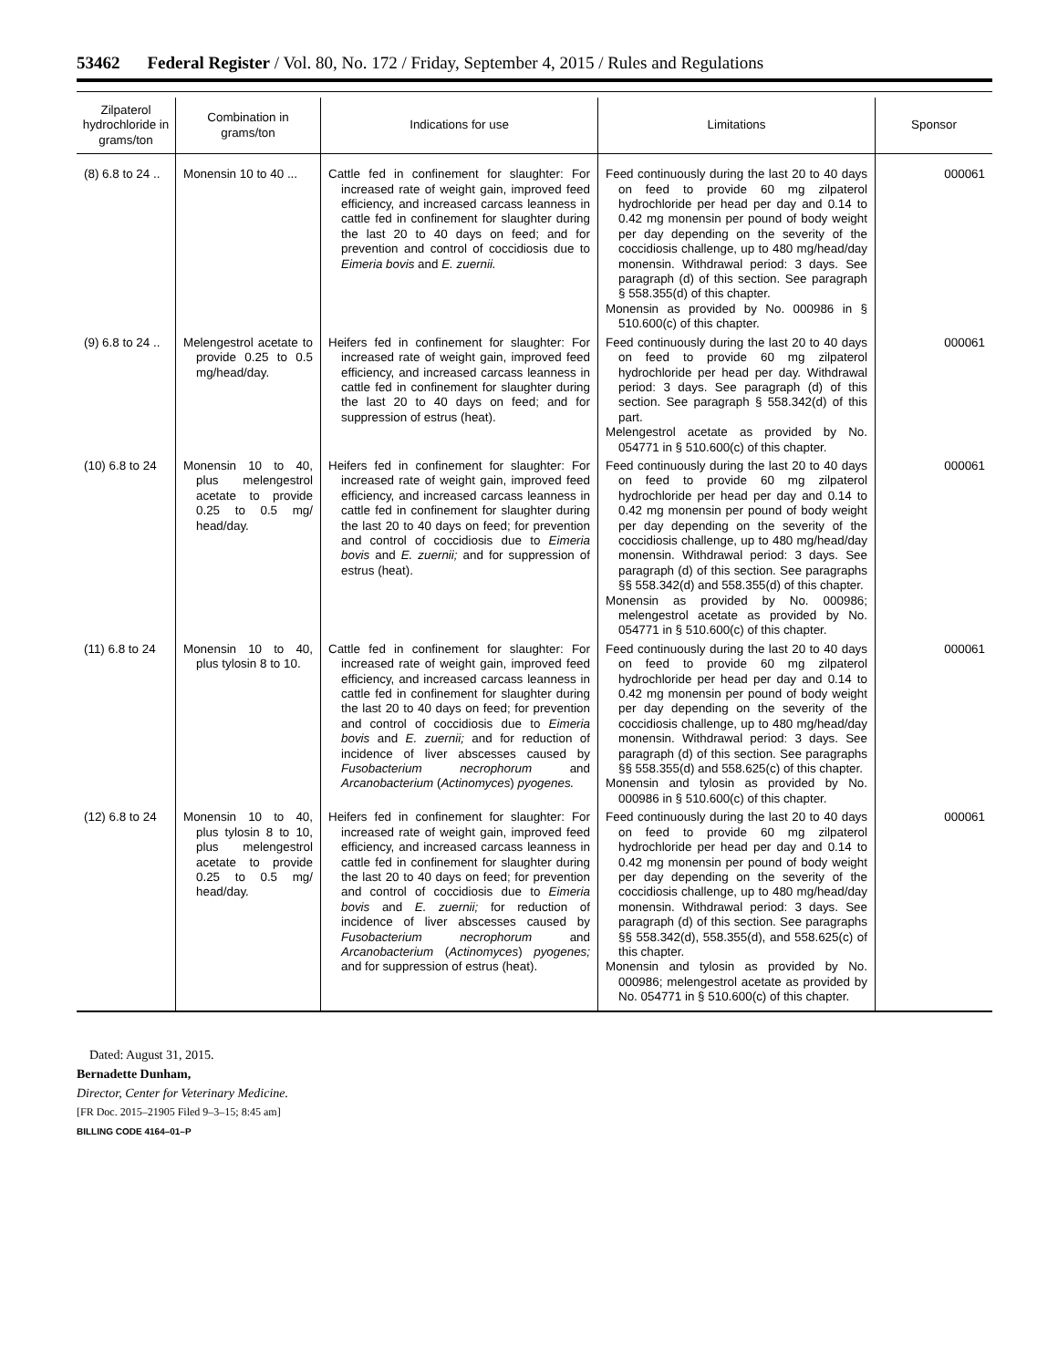53462 Federal Register / Vol. 80, No. 172 / Friday, September 4, 2015 / Rules and Regulations
| Zilpaterol hydrochloride in grams/ton | Combination in grams/ton | Indications for use | Limitations | Sponsor |
| --- | --- | --- | --- | --- |
| (8) 6.8 to 24 .. | Monensin 10 to 40 ... | Cattle fed in confinement for slaughter: For increased rate of weight gain, improved feed efficiency, and increased carcass leanness in cattle fed in confinement for slaughter during the last 20 to 40 days on feed; and for prevention and control of coccidiosis due to Eimeria bovis and E. zuernii. | Feed continuously during the last 20 to 40 days on feed to provide 60 mg zilpaterol hydrochloride per head per day and 0.14 to 0.42 mg monensin per pound of body weight per day depending on the severity of the coccidiosis challenge, up to 480 mg/head/day monensin. Withdrawal period: 3 days. See paragraph (d) of this section. See paragraph § 558.355(d) of this chapter. Monensin as provided by No. 000986 in § 510.600(c) of this chapter. | 000061 |
| (9) 6.8 to 24 .. | Melengestrol acetate to provide 0.25 to 0.5 mg/head/day. | Heifers fed in confinement for slaughter: For increased rate of weight gain, improved feed efficiency, and increased carcass leanness in cattle fed in confinement for slaughter during the last 20 to 40 days on feed; and for suppression of estrus (heat). | Feed continuously during the last 20 to 40 days on feed to provide 60 mg zilpaterol hydrochloride per head per day. Withdrawal period: 3 days. See paragraph (d) of this section. See paragraph § 558.342(d) of this part. Melengestrol acetate as provided by No. 054771 in § 510.600(c) of this chapter. | 000061 |
| (10) 6.8 to 24 | Monensin 10 to 40, plus melengestrol acetate to provide 0.25 to 0.5 mg/ head/day. | Heifers fed in confinement for slaughter: For increased rate of weight gain, improved feed efficiency, and increased carcass leanness in cattle fed in confinement for slaughter during the last 20 to 40 days on feed; for prevention and control of coccidiosis due to Eimeria bovis and E. zuernii; and for suppression of estrus (heat). | Feed continuously during the last 20 to 40 days on feed to provide 60 mg zilpaterol hydrochloride per head per day and 0.14 to 0.42 mg monensin per pound of body weight per day depending on the severity of the coccidiosis challenge, up to 480 mg/head/day monensin. Withdrawal period: 3 days. See paragraph (d) of this section. See paragraphs §§ 558.342(d) and 558.355(d) of this chapter. Monensin as provided by No. 000986; melengestrol acetate as provided by No. 054771 in § 510.600(c) of this chapter. | 000061 |
| (11) 6.8 to 24 | Monensin 10 to 40, plus tylosin 8 to 10. | Cattle fed in confinement for slaughter: For increased rate of weight gain, improved feed efficiency, and increased carcass leanness in cattle fed in confinement for slaughter during the last 20 to 40 days on feed; for prevention and control of coccidiosis due to Eimeria bovis and E. zuernii; and for reduction of incidence of liver abscesses caused by Fusobacterium necrophorum and Arcanobacterium ( Actinomyces ) pyogenes. | Feed continuously during the last 20 to 40 days on feed to provide 60 mg zilpaterol hydrochloride per head per day and 0.14 to 0.42 mg monensin per pound of body weight per day depending on the severity of the coccidiosis challenge, up to 480 mg/head/day monensin. Withdrawal period: 3 days. See paragraph (d) of this section. See paragraphs §§ 558.355(d) and 558.625(c) of this chapter. Monensin and tylosin as provided by No. 000986 in § 510.600(c) of this chapter. | 000061 |
| (12) 6.8 to 24 | Monensin 10 to 40, plus tylosin 8 to 10, plus melengestrol acetate to provide 0.25 to 0.5 mg/ head/day. | Heifers fed in confinement for slaughter: For increased rate of weight gain, improved feed efficiency, and increased carcass leanness in cattle fed in confinement for slaughter during the last 20 to 40 days on feed; for prevention and control of coccidiosis due to Eimeria bovis and E. zuernii; for reduction of incidence of liver abscesses caused by Fusobacterium necrophorum and Arcanobacterium ( Actinomyces ) pyogenes; and for suppression of estrus (heat). | Feed continuously during the last 20 to 40 days on feed to provide 60 mg zilpaterol hydrochloride per head per day and 0.14 to 0.42 mg monensin per pound of body weight per day depending on the severity of the coccidiosis challenge, up to 480 mg/head/day monensin. Withdrawal period: 3 days. See paragraph (d) of this section. See paragraphs §§ 558.342(d), 558.355(d), and 558.625(c) of this chapter. Monensin and tylosin as provided by No. 000986; melengestrol acetate as provided by No. 054771 in § 510.600(c) of this chapter. | 000061 |
Dated: August 31, 2015.
Bernadette Dunham,
Director, Center for Veterinary Medicine.
[FR Doc. 2015–21905 Filed 9–3–15; 8:45 am]
BILLING CODE 4164–01–P